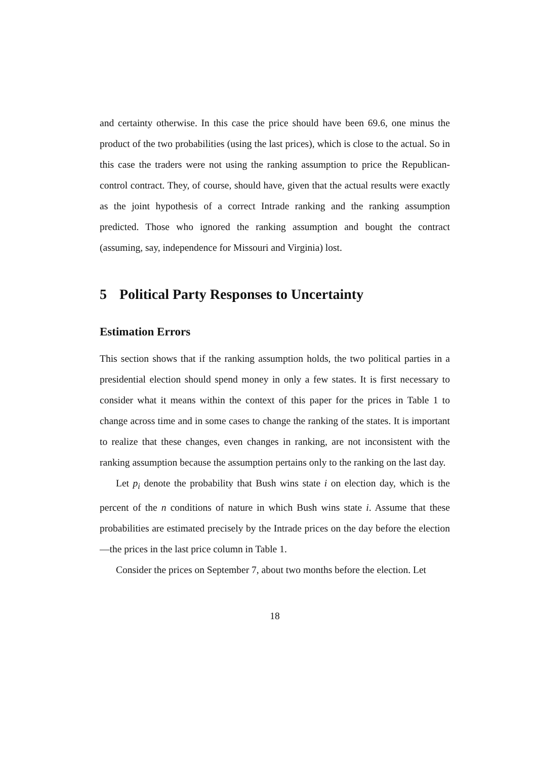and certainty otherwise. In this case the price should have been 69.6, one minus the product of the two probabilities (using the last prices), which is close to the actual. So in this case the traders were not using the ranking assumption to price the Republican-control contract. They, of course, should have, given that the actual results were exactly as the joint hypothesis of a correct Intrade ranking and the ranking assumption predicted. Those who ignored the ranking assumption and bought the contract (assuming, say, independence for Missouri and Virginia) lost.
5 Political Party Responses to Uncertainty
Estimation Errors
This section shows that if the ranking assumption holds, the two political parties in a presidential election should spend money in only a few states. It is first necessary to consider what it means within the context of this paper for the prices in Table 1 to change across time and in some cases to change the ranking of the states. It is important to realize that these changes, even changes in ranking, are not inconsistent with the ranking assumption because the assumption pertains only to the ranking on the last day.
Let p<sub>i</sub> denote the probability that Bush wins state i on election day, which is the percent of the n conditions of nature in which Bush wins state i. Assume that these probabilities are estimated precisely by the Intrade prices on the day before the election—the prices in the last price column in Table 1.
Consider the prices on September 7, about two months before the election. Let
18